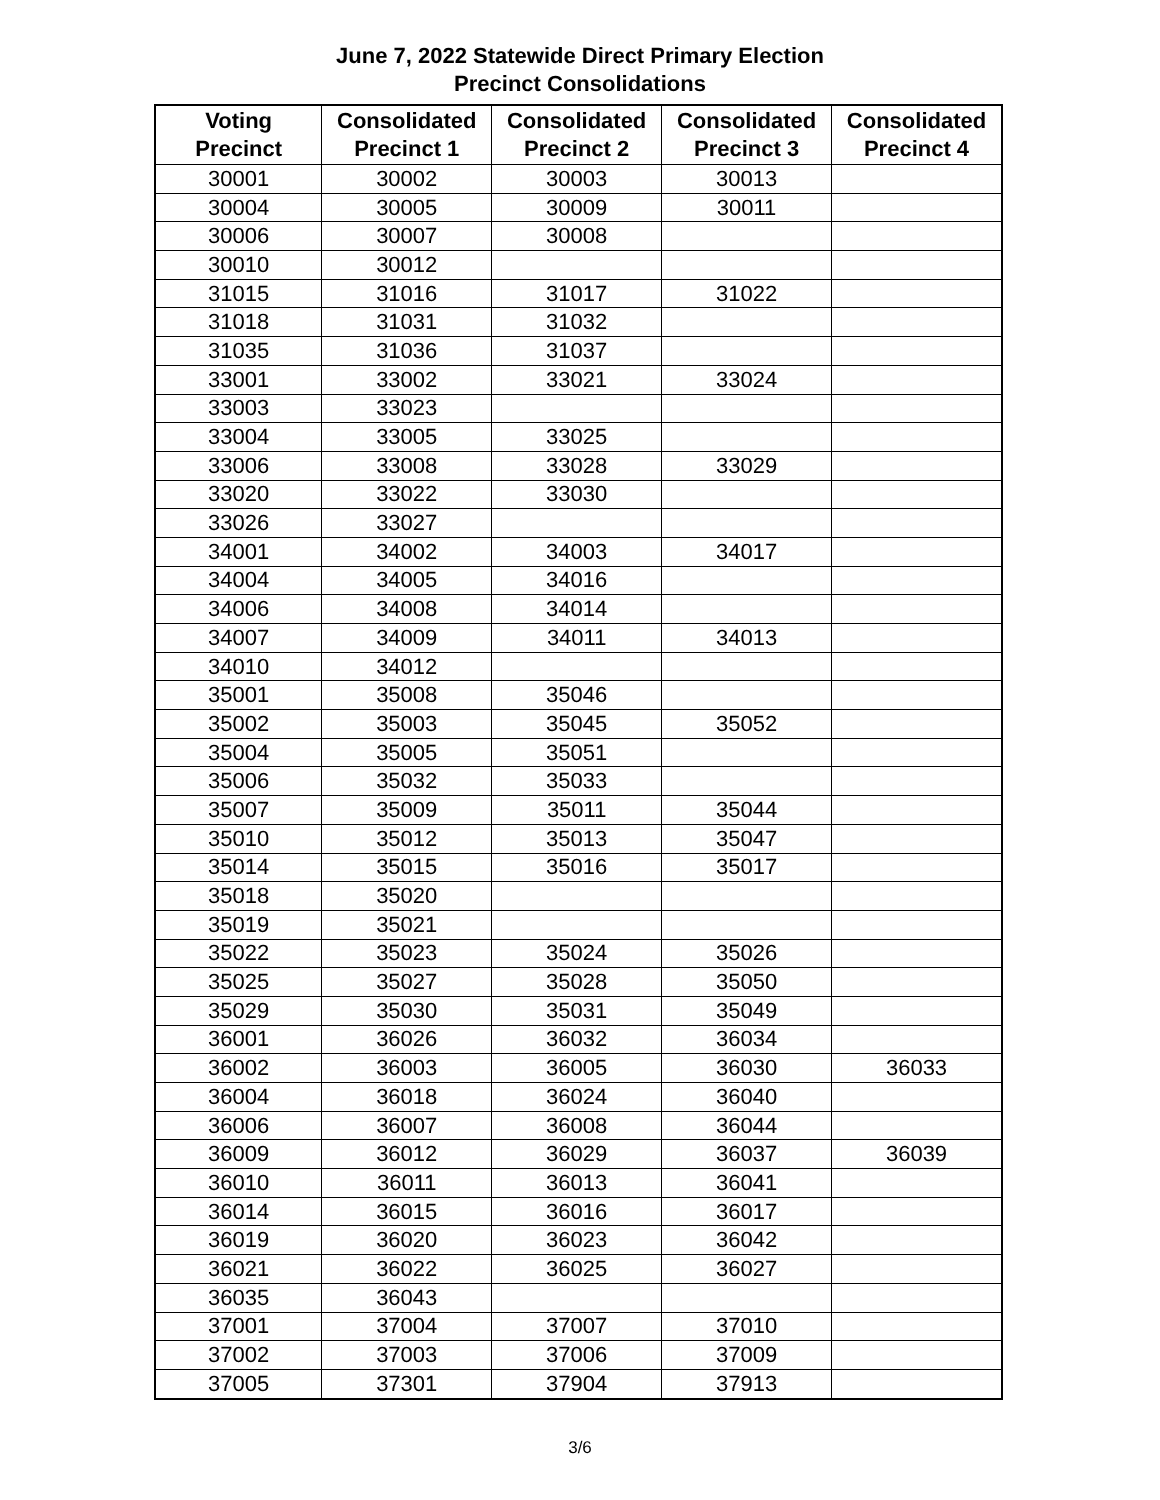June 7, 2022 Statewide Direct Primary Election
Precinct Consolidations
| Voting Precinct | Consolidated Precinct 1 | Consolidated Precinct 2 | Consolidated Precinct 3 | Consolidated Precinct 4 |
| --- | --- | --- | --- | --- |
| 30001 | 30002 | 30003 | 30013 | |
| 30004 | 30005 | 30009 | 30011 | |
| 30006 | 30007 | 30008 | | |
| 30010 | 30012 | | | |
| 31015 | 31016 | 31017 | 31022 | |
| 31018 | 31031 | 31032 | | |
| 31035 | 31036 | 31037 | | |
| 33001 | 33002 | 33021 | 33024 | |
| 33003 | 33023 | | | |
| 33004 | 33005 | 33025 | | |
| 33006 | 33008 | 33028 | 33029 | |
| 33020 | 33022 | 33030 | | |
| 33026 | 33027 | | | |
| 34001 | 34002 | 34003 | 34017 | |
| 34004 | 34005 | 34016 | | |
| 34006 | 34008 | 34014 | | |
| 34007 | 34009 | 34011 | 34013 | |
| 34010 | 34012 | | | |
| 35001 | 35008 | 35046 | | |
| 35002 | 35003 | 35045 | 35052 | |
| 35004 | 35005 | 35051 | | |
| 35006 | 35032 | 35033 | | |
| 35007 | 35009 | 35011 | 35044 | |
| 35010 | 35012 | 35013 | 35047 | |
| 35014 | 35015 | 35016 | 35017 | |
| 35018 | 35020 | | | |
| 35019 | 35021 | | | |
| 35022 | 35023 | 35024 | 35026 | |
| 35025 | 35027 | 35028 | 35050 | |
| 35029 | 35030 | 35031 | 35049 | |
| 36001 | 36026 | 36032 | 36034 | |
| 36002 | 36003 | 36005 | 36030 | 36033 |
| 36004 | 36018 | 36024 | 36040 | |
| 36006 | 36007 | 36008 | 36044 | |
| 36009 | 36012 | 36029 | 36037 | 36039 |
| 36010 | 36011 | 36013 | 36041 | |
| 36014 | 36015 | 36016 | 36017 | |
| 36019 | 36020 | 36023 | 36042 | |
| 36021 | 36022 | 36025 | 36027 | |
| 36035 | 36043 | | | |
| 37001 | 37004 | 37007 | 37010 | |
| 37002 | 37003 | 37006 | 37009 | |
| 37005 | 37301 | 37904 | 37913 | |
3/6